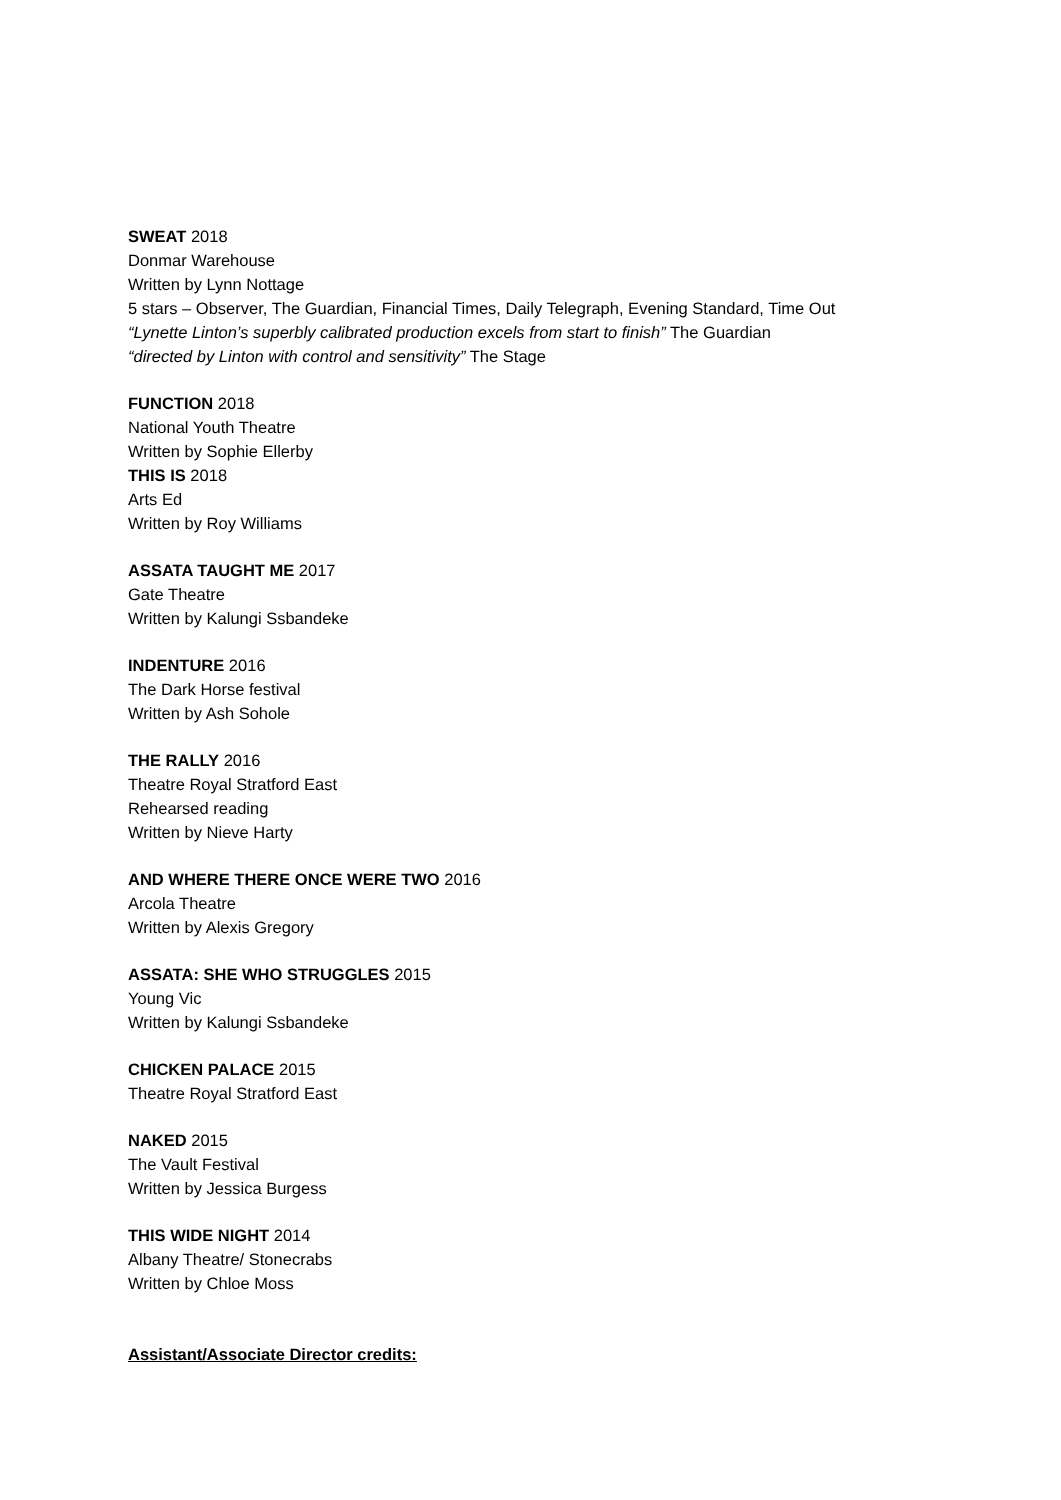SWEAT 2018
Donmar Warehouse
Written by Lynn Nottage
5 stars – Observer, The Guardian, Financial Times, Daily Telegraph, Evening Standard, Time Out
“Lynette Linton’s superbly calibrated production excels from start to finish” The Guardian
“directed by Linton with control and sensitivity” The Stage
FUNCTION 2018
National Youth Theatre
Written by Sophie Ellerby
THIS IS 2018
Arts Ed
Written by Roy Williams
ASSATA TAUGHT ME 2017
Gate Theatre
Written by Kalungi Ssbandeke
INDENTURE 2016
The Dark Horse festival
Written by Ash Sohole
THE RALLY 2016
Theatre Royal Stratford East
Rehearsed reading
Written by Nieve Harty
AND WHERE THERE ONCE WERE TWO 2016
Arcola Theatre
Written by Alexis Gregory
ASSATA: SHE WHO STRUGGLES 2015
Young Vic
Written by Kalungi Ssbandeke
CHICKEN PALACE 2015
Theatre Royal Stratford East
NAKED 2015
The Vault Festival
Written by Jessica Burgess
THIS WIDE NIGHT 2014
Albany Theatre/ Stonecrabs
Written by Chloe Moss
Assistant/Associate Director credits: